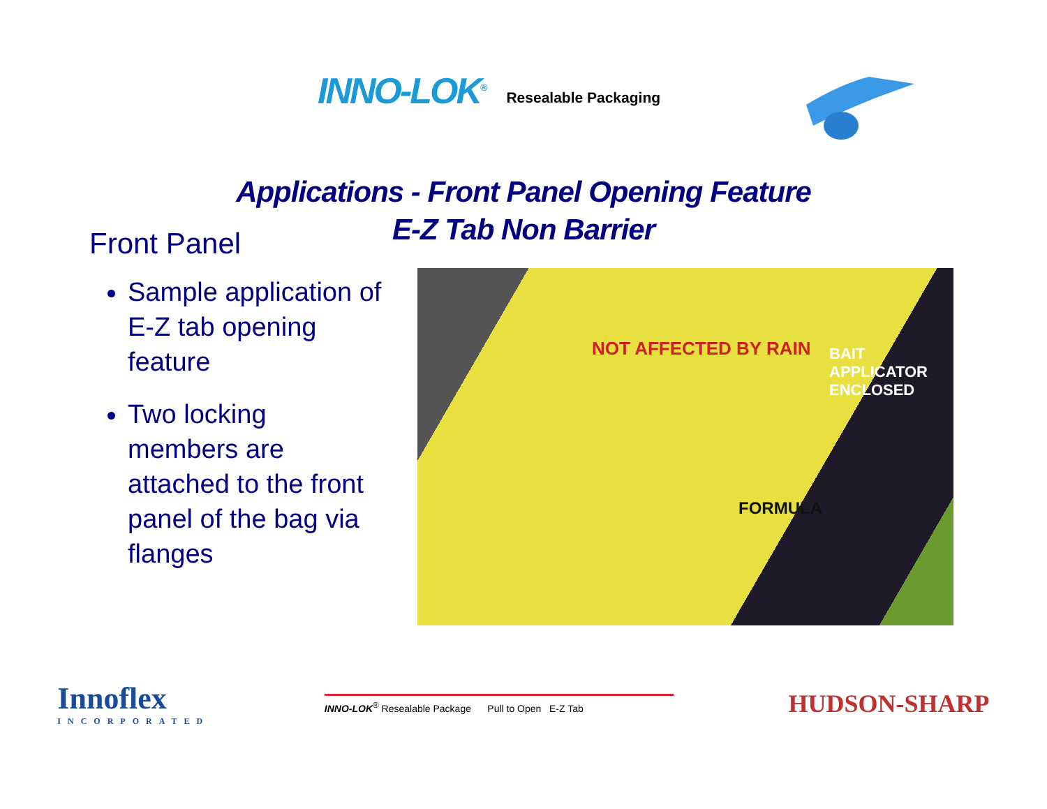INNO-LOK<sup>®</sup>
Resealable Packaging
Applications - Front Panel Opening Feature
E-Z Tab Non Barrier
Front Panel
Sample application of E-Z tab opening feature
Two locking members are attached to the front panel of the bag via flanges
NOT AFFECTED BY RAIN
FORMULA
BAIT APPLICATOR ENCLOSED
Innoflex
INCORPORATED
INNO-LOK<sup>®</sup> Resealable Package Pull to Open E-Z Tab
HUDSON-SHARP